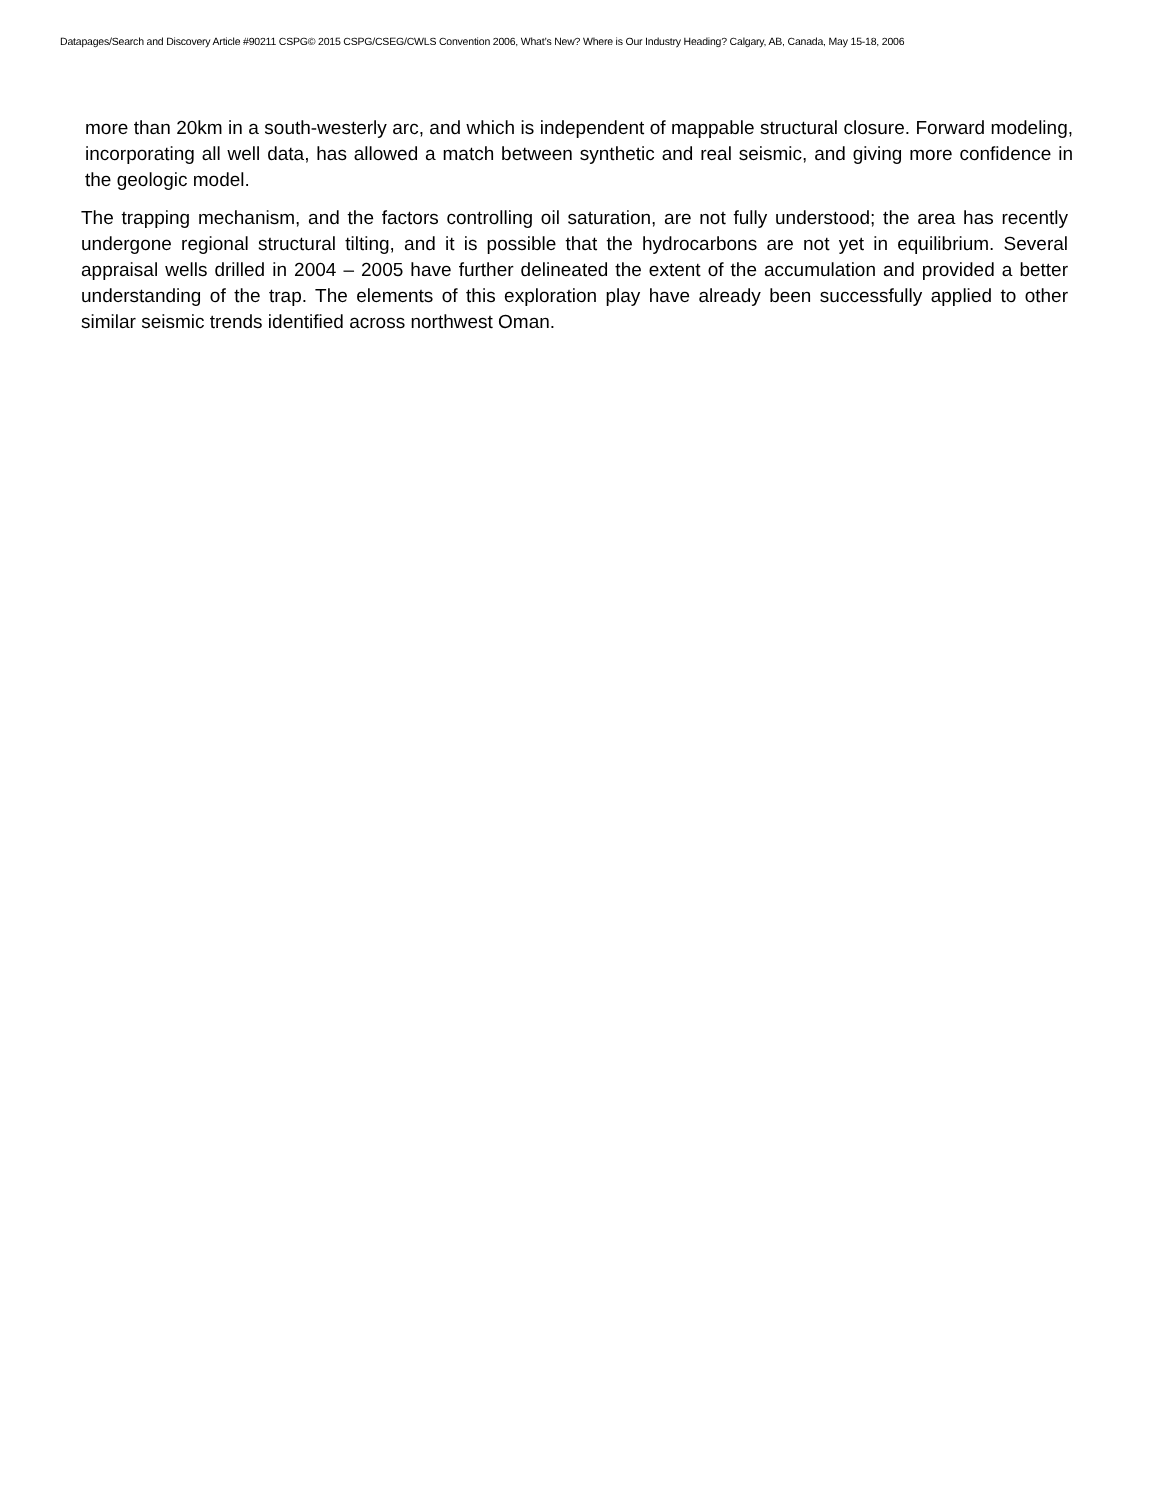Datapages/Search and Discovery Article #90211 CSPG© 2015 CSPG/CSEG/CWLS Convention 2006, What’s New? Where is Our Industry Heading? Calgary, AB, Canada, May 15-18, 2006
more than 20km in a south-westerly arc, and which is independent of mappable structural closure. Forward modeling, incorporating all well data, has allowed a match between synthetic and real seismic, and giving more confidence in the geologic model.
The trapping mechanism, and the factors controlling oil saturation, are not fully understood; the area has recently undergone regional structural tilting, and it is possible that the hydrocarbons are not yet in equilibrium. Several appraisal wells drilled in 2004 – 2005 have further delineated the extent of the accumulation and provided a better understanding of the trap. The elements of this exploration play have already been successfully applied to other similar seismic trends identified across northwest Oman.